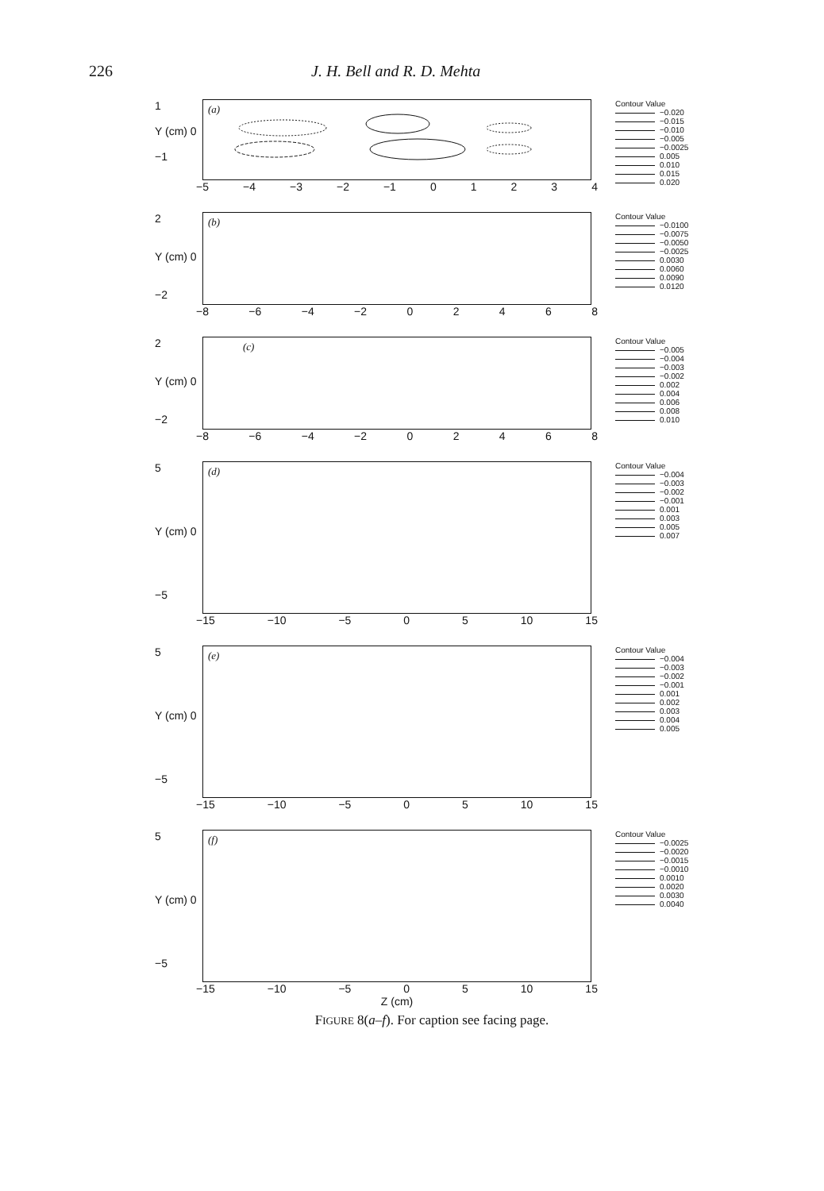226 J. H. Bell and R. D. Mehta
1
Y (cm) 0
−1
(a)
−5 −4 −3 −2 −1 01234
Contour Value
−0.020
−0.015
−0.010
−0.005
−0.0025
0.005
0.010
0.015
0.020
2
Y (cm) 0
−2
(b)
−8 −6 −4 −2 02468
Contour Value
−0.0100
−0.0075
−0.0050
−0.0025
0.0030
0.0060
0.0090
0.0120
2
Y (cm) 0
−2
(c)
−8 −6 −4 −2 02468
Contour Value
−0.005
−0.004
−0.003
−0.002
0.002
0.004
0.006
0.008
0.010
5
Y (cm) 0
−5
(d)
−15 −10 −5 0 5 10 15
Contour Value
−0.004
−0.003
−0.002
−0.001
0.001
0.003
0.005
0.007
5
Y (cm) 0
−5
(e)
−15 −10 −5 0 5 10 15
Contour Value
−0.004
−0.003
−0.002
−0.001
0.001
0.002
0.003
0.004
0.005
5
Y (cm) 0
−5
(f)
−15 −10 −5 0 5 10 15
Z (cm)
Contour Value
−0.0025
−0.0020
−0.0015
−0.0010
0.0010
0.0020
0.0030
0.0040
FIGURE 8(a–f). For caption see facing page.